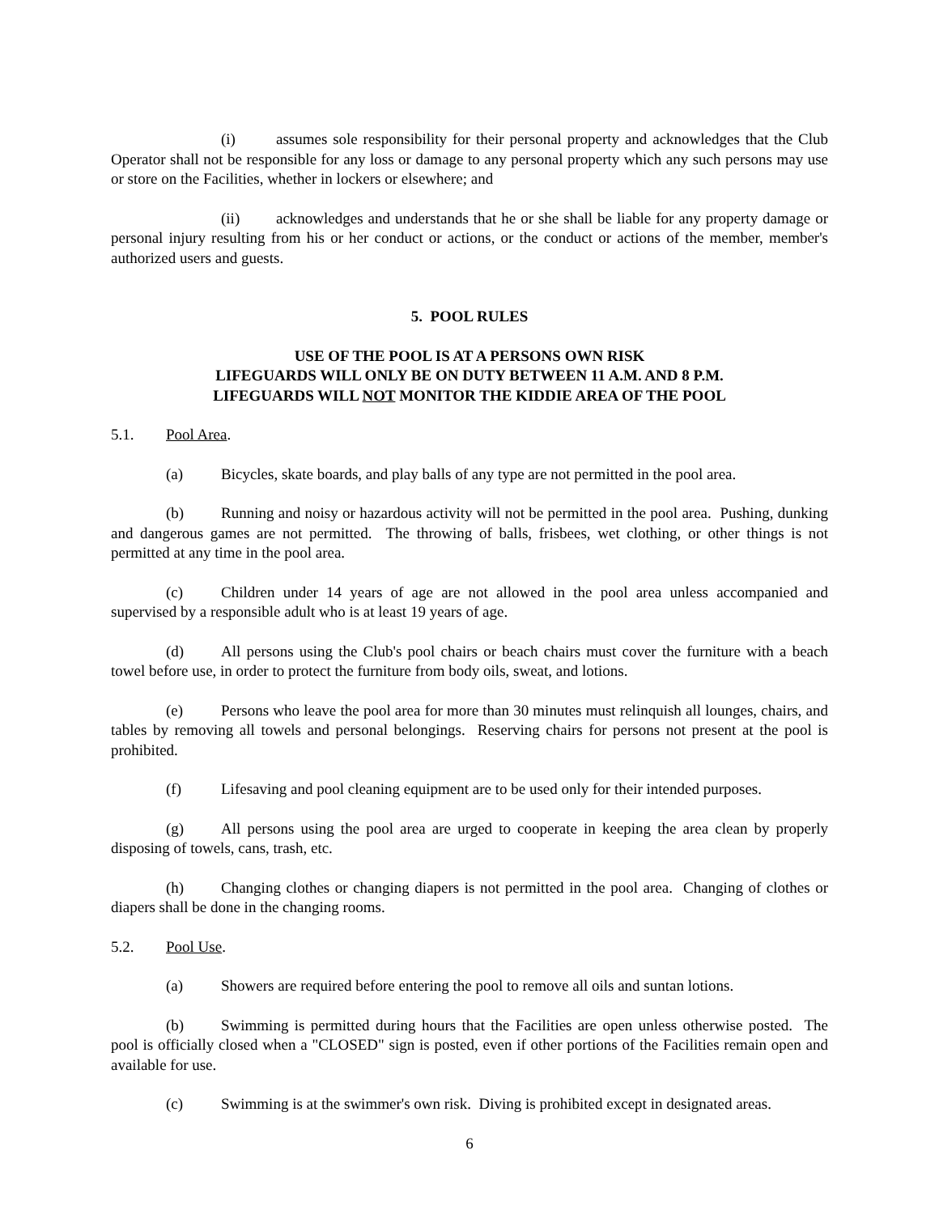(i) assumes sole responsibility for their personal property and acknowledges that the Club Operator shall not be responsible for any loss or damage to any personal property which any such persons may use or store on the Facilities, whether in lockers or elsewhere; and
(ii) acknowledges and understands that he or she shall be liable for any property damage or personal injury resulting from his or her conduct or actions, or the conduct or actions of the member, member's authorized users and guests.
5. POOL RULES
USE OF THE POOL IS AT A PERSONS OWN RISK
LIFEGUARDS WILL ONLY BE ON DUTY BETWEEN 11 A.M. AND 8 P.M.
LIFEGUARDS WILL NOT MONITOR THE KIDDIE AREA OF THE POOL
5.1. Pool Area.
(a) Bicycles, skate boards, and play balls of any type are not permitted in the pool area.
(b) Running and noisy or hazardous activity will not be permitted in the pool area. Pushing, dunking and dangerous games are not permitted. The throwing of balls, frisbees, wet clothing, or other things is not permitted at any time in the pool area.
(c) Children under 14 years of age are not allowed in the pool area unless accompanied and supervised by a responsible adult who is at least 19 years of age.
(d) All persons using the Club's pool chairs or beach chairs must cover the furniture with a beach towel before use, in order to protect the furniture from body oils, sweat, and lotions.
(e) Persons who leave the pool area for more than 30 minutes must relinquish all lounges, chairs, and tables by removing all towels and personal belongings. Reserving chairs for persons not present at the pool is prohibited.
(f) Lifesaving and pool cleaning equipment are to be used only for their intended purposes.
(g) All persons using the pool area are urged to cooperate in keeping the area clean by properly disposing of towels, cans, trash, etc.
(h) Changing clothes or changing diapers is not permitted in the pool area. Changing of clothes or diapers shall be done in the changing rooms.
5.2. Pool Use.
(a) Showers are required before entering the pool to remove all oils and suntan lotions.
(b) Swimming is permitted during hours that the Facilities are open unless otherwise posted. The pool is officially closed when a "CLOSED" sign is posted, even if other portions of the Facilities remain open and available for use.
(c) Swimming is at the swimmer's own risk. Diving is prohibited except in designated areas.
6